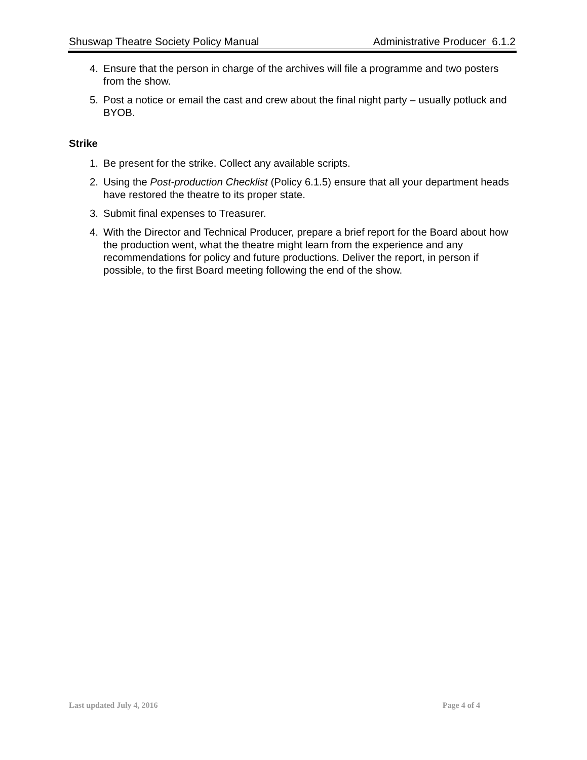Shuswap Theatre Society Policy Manual Administrative Producer 6.1.2
4. Ensure that the person in charge of the archives will file a programme and two posters from the show.
5. Post a notice or email the cast and crew about the final night party – usually potluck and BYOB.
Strike
1. Be present for the strike. Collect any available scripts.
2. Using the Post-production Checklist (Policy 6.1.5) ensure that all your department heads have restored the theatre to its proper state.
3. Submit final expenses to Treasurer.
4. With the Director and Technical Producer, prepare a brief report for the Board about how the production went, what the theatre might learn from the experience and any recommendations for policy and future productions. Deliver the report, in person if possible, to the first Board meeting following the end of the show.
Last updated July 4, 2016 Page 4 of 4